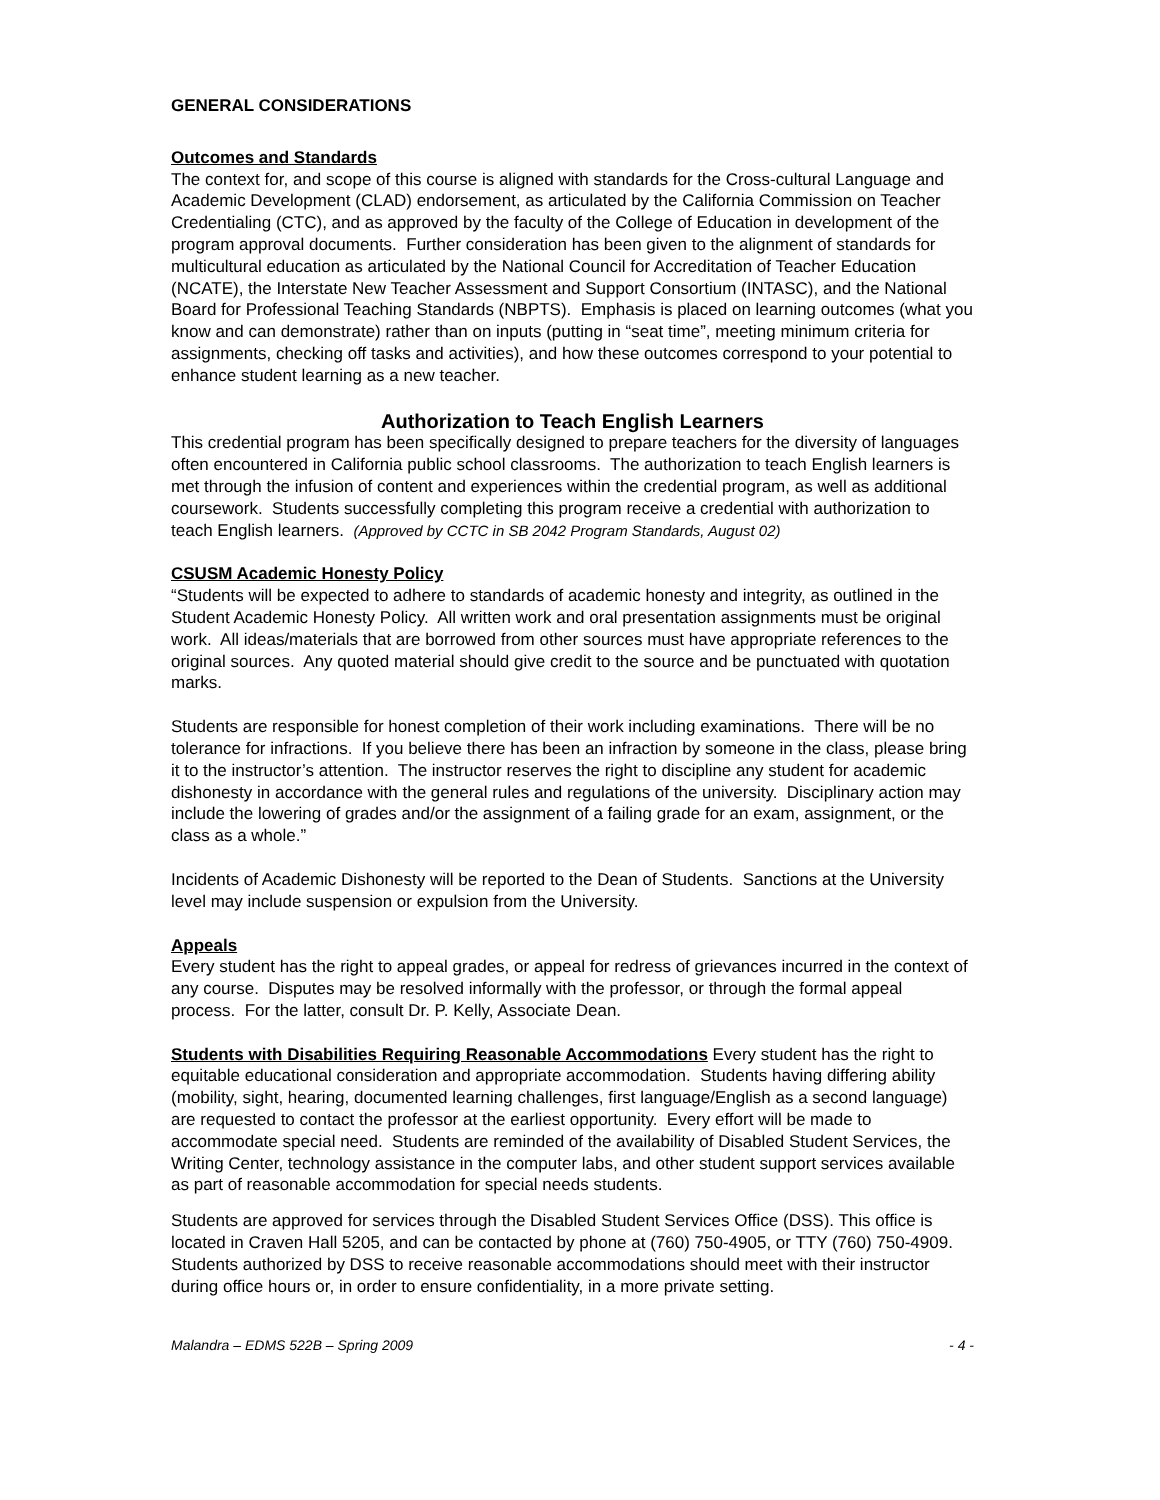GENERAL CONSIDERATIONS
Outcomes and Standards
The context for, and scope of this course is aligned with standards for the Cross-cultural Language and Academic Development (CLAD) endorsement, as articulated by the California Commission on Teacher Credentialing (CTC), and as approved by the faculty of the College of Education in development of the program approval documents. Further consideration has been given to the alignment of standards for multicultural education as articulated by the National Council for Accreditation of Teacher Education (NCATE), the Interstate New Teacher Assessment and Support Consortium (INTASC), and the National Board for Professional Teaching Standards (NBPTS). Emphasis is placed on learning outcomes (what you know and can demonstrate) rather than on inputs (putting in “seat time”, meeting minimum criteria for assignments, checking off tasks and activities), and how these outcomes correspond to your potential to enhance student learning as a new teacher.
Authorization to Teach English Learners
This credential program has been specifically designed to prepare teachers for the diversity of languages often encountered in California public school classrooms. The authorization to teach English learners is met through the infusion of content and experiences within the credential program, as well as additional coursework. Students successfully completing this program receive a credential with authorization to teach English learners. (Approved by CCTC in SB 2042 Program Standards, August 02)
CSUSM Academic Honesty Policy
“Students will be expected to adhere to standards of academic honesty and integrity, as outlined in the Student Academic Honesty Policy. All written work and oral presentation assignments must be original work. All ideas/materials that are borrowed from other sources must have appropriate references to the original sources. Any quoted material should give credit to the source and be punctuated with quotation marks.
Students are responsible for honest completion of their work including examinations. There will be no tolerance for infractions. If you believe there has been an infraction by someone in the class, please bring it to the instructor’s attention. The instructor reserves the right to discipline any student for academic dishonesty in accordance with the general rules and regulations of the university. Disciplinary action may include the lowering of grades and/or the assignment of a failing grade for an exam, assignment, or the class as a whole.”
Incidents of Academic Dishonesty will be reported to the Dean of Students. Sanctions at the University level may include suspension or expulsion from the University.
Appeals
Every student has the right to appeal grades, or appeal for redress of grievances incurred in the context of any course. Disputes may be resolved informally with the professor, or through the formal appeal process. For the latter, consult Dr. P. Kelly, Associate Dean.
Students with Disabilities Requiring Reasonable Accommodations Every student has the right to equitable educational consideration and appropriate accommodation. Students having differing ability (mobility, sight, hearing, documented learning challenges, first language/English as a second language) are requested to contact the professor at the earliest opportunity. Every effort will be made to accommodate special need. Students are reminded of the availability of Disabled Student Services, the Writing Center, technology assistance in the computer labs, and other student support services available as part of reasonable accommodation for special needs students.
Students are approved for services through the Disabled Student Services Office (DSS). This office is located in Craven Hall 5205, and can be contacted by phone at (760) 750-4905, or TTY (760) 750-4909. Students authorized by DSS to receive reasonable accommodations should meet with their instructor during office hours or, in order to ensure confidentiality, in a more private setting.
Malandra – EDMS 522B – Spring 2009 - 4 -